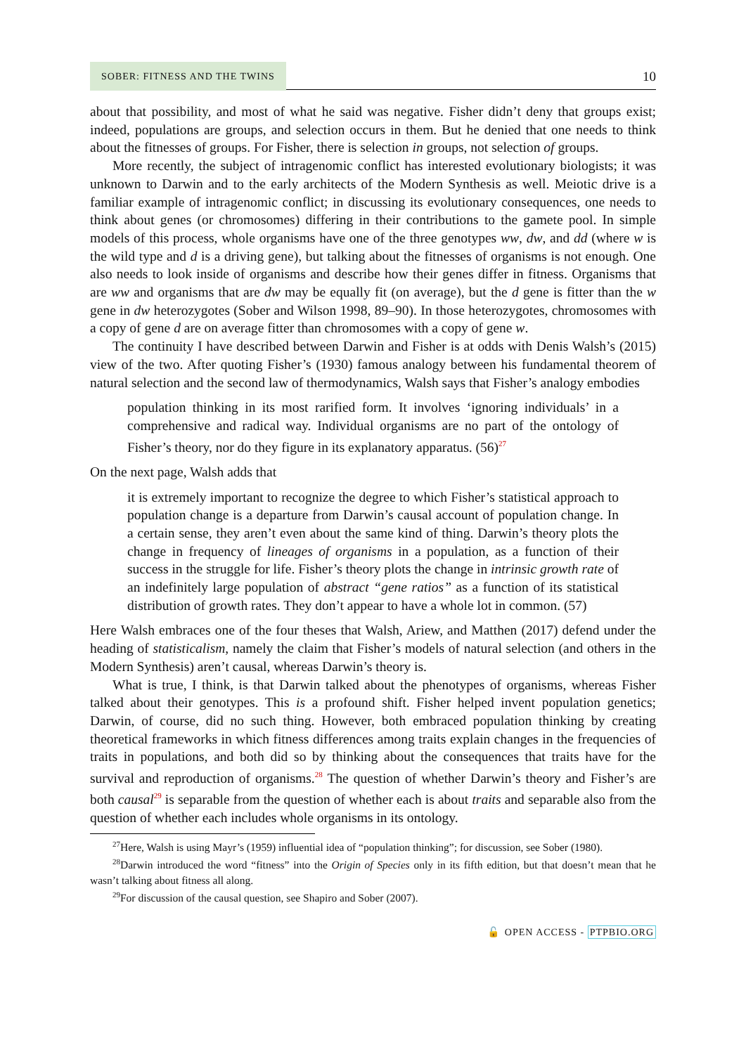SOBER: FITNESS AND THE TWINS 10
about that possibility, and most of what he said was negative. Fisher didn’t deny that groups exist; indeed, populations are groups, and selection occurs in them. But he denied that one needs to think about the fitnesses of groups. For Fisher, there is selection in groups, not selection of groups.
More recently, the subject of intragenomic conflict has interested evolutionary biologists; it was unknown to Darwin and to the early architects of the Modern Synthesis as well. Meiotic drive is a familiar example of intragenomic conflict; in discussing its evolutionary consequences, one needs to think about genes (or chromosomes) differing in their contributions to the gamete pool. In simple models of this process, whole organisms have one of the three genotypes ww, dw, and dd (where w is the wild type and d is a driving gene), but talking about the fitnesses of organisms is not enough. One also needs to look inside of organisms and describe how their genes differ in fitness. Organisms that are ww and organisms that are dw may be equally fit (on average), but the d gene is fitter than the w gene in dw heterozygotes (Sober and Wilson 1998, 89–90). In those heterozygotes, chromosomes with a copy of gene d are on average fitter than chromosomes with a copy of gene w.
The continuity I have described between Darwin and Fisher is at odds with Denis Walsh’s (2015) view of the two. After quoting Fisher’s (1930) famous analogy between his fundamental theorem of natural selection and the second law of thermodynamics, Walsh says that Fisher’s analogy embodies
population thinking in its most rarified form. It involves ‘ignoring individuals’ in a comprehensive and radical way. Individual organisms are no part of the ontology of Fisher’s theory, nor do they figure in its explanatory apparatus. (56)<sup>27</sup>
On the next page, Walsh adds that
it is extremely important to recognize the degree to which Fisher’s statistical approach to population change is a departure from Darwin’s causal account of population change. In a certain sense, they aren’t even about the same kind of thing. Darwin’s theory plots the change in frequency of lineages of organisms in a population, as a function of their success in the struggle for life. Fisher’s theory plots the change in intrinsic growth rate of an indefinitely large population of abstract “gene ratios” as a function of its statistical distribution of growth rates. They don’t appear to have a whole lot in common. (57)
Here Walsh embraces one of the four theses that Walsh, Ariew, and Matthen (2017) defend under the heading of statisticalism, namely the claim that Fisher’s models of natural selection (and others in the Modern Synthesis) aren’t causal, whereas Darwin’s theory is.
What is true, I think, is that Darwin talked about the phenotypes of organisms, whereas Fisher talked about their genotypes. This is a profound shift. Fisher helped invent population genetics; Darwin, of course, did no such thing. However, both embraced population thinking by creating theoretical frameworks in which fitness differences among traits explain changes in the frequencies of traits in populations, and both did so by thinking about the consequences that traits have for the survival and reproduction of organisms.<sup>28</sup> The question of whether Darwin’s theory and Fisher’s are both causal<sup>29</sup> is separable from the question of whether each is about traits and separable also from the question of whether each includes whole organisms in its ontology.
<sup>27</sup> Here, Walsh is using Mayr’s (1959) influential idea of “population thinking”; for discussion, see Sober (1980).
<sup>28</sup> Darwin introduced the word “fitness” into the Origin of Species only in its fifth edition, but that doesn’t mean that he wasn’t talking about fitness all along.
<sup>29</sup> For discussion of the causal question, see Shapiro and Sober (2007).
🔓 OPEN ACCESS - PTPBIO.ORG